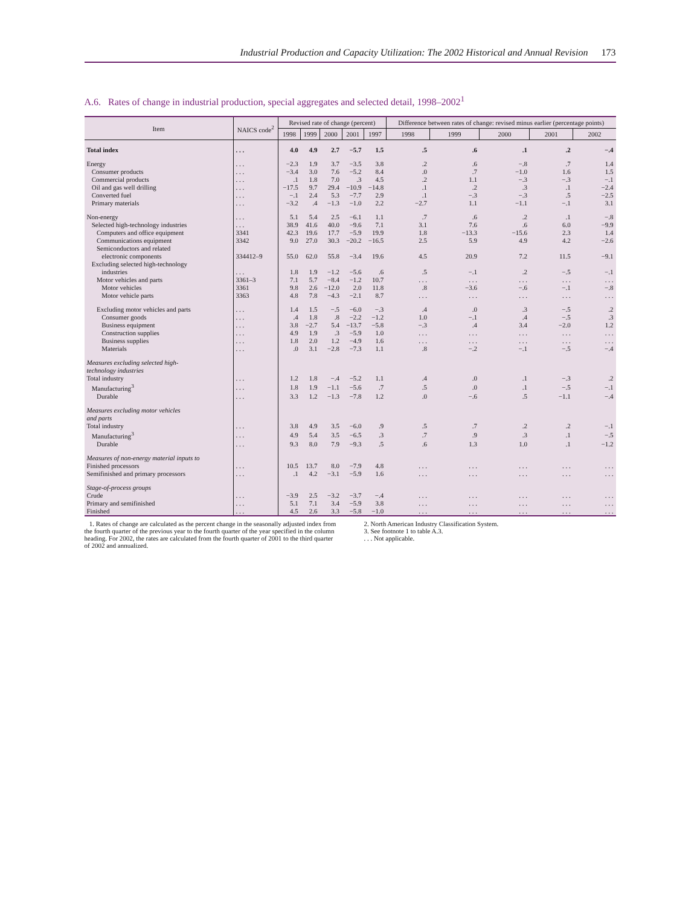Industrial Production and Capacity Utilization: The 2002 Historical and Annual Revision 173
A.6. Rates of change in industrial production, special aggregates and selected detail, 1998–2002<sup>1</sup>
| Item | NAICS code<sup>2</sup> | Revised rate of change (percent) | | | | | Difference between rates of change: revised minus earlier (percentage points) | | | | |
| --- | --- | --- | --- | --- | --- | --- | --- | --- | --- | --- | --- |
| | | 1998 | 1999 | 2000 | 2001 | 1997 | 1998 | 1999 | 2000 | 2001 | 2002 |
| Total index | . . . | 4.0 | 4.9 | 2.7 | −5.7 | 1.5 | .5 | .6 | .1 | .2 | −.4 |
| Energy | . . . | −2.3 | 1.9 | 3.7 | −3.5 | 3.8 | .2 | .6 | −.8 | .7 | 1.4 |
| Consumer products | . . . | −3.4 | 3.0 | 7.6 | −5.2 | 8.4 | .0 | .7 | −1.0 | 1.6 | 1.5 |
| Commercial products | . . . | .1 | 1.8 | 7.0 | .3 | 4.5 | .2 | 1.1 | −.3 | −.3 | −.1 |
| Oil and gas well drilling | . . . | −17.5 | 9.7 | 29.4 | −10.9 | −14.8 | .1 | .2 | .3 | .1 | −2.4 |
| Converted fuel | . . . | −.1 | 2.4 | 5.3 | −7.7 | 2.9 | .1 | −.3 | −.3 | .5 | −2.5 |
| Primary materials | . . . | −3.2 | .4 | −1.3 | −1.0 | 2.2 | −2.7 | 1.1 | −1.1 | −.1 | 3.1 |
| Non-energy | . . . | 5.1 | 5.4 | 2.5 | −6.1 | 1.1 | .7 | .6 | .2 | .1 | −.8 |
| Selected high-technology industries | . . . | 38.9 | 41.6 | 40.0 | −9.6 | 7.1 | 3.1 | 7.6 | .6 | 6.0 | −9.9 |
| Computers and office equipment | 3341 | 42.3 | 19.6 | 17.7 | −5.9 | 19.9 | 1.8 | −13.3 | −15.6 | 2.3 | 1.4 |
| Communications equipment | 3342 | 9.0 | 27.0 | 30.3 | −20.2 | −16.5 | 2.5 | 5.9 | 4.9 | 4.2 | −2.6 |
| Semiconductors and related electronic components | 334412–9 | 55.0 | 62.0 | 55.8 | −3.4 | 19.6 | 4.5 | 20.9 | 7.2 | 11.5 | −9.1 |
| Excluding selected high-technology industries | . . . | 1.8 | 1.9 | −1.2 | −5.6 | .6 | .5 | −.1 | .2 | −.5 | −.1 |
| Motor vehicles and parts | 3361–3 | 7.1 | 5.7 | −8.4 | −1.2 | 10.7 | . . . | . . . | . . . | . . . | . . . |
| Motor vehicles | 3361 | 9.8 | 2.6 | −12.0 | 2.0 | 11.8 | .8 | −3.6 | −.6 | −.1 | −.8 |
| Motor vehicle parts | 3363 | 4.8 | 7.8 | −4.3 | −2.1 | 8.7 | . . . | . . . | . . . | . . . | . . . |
| Excluding motor vehicles and parts | . . . | 1.4 | 1.5 | −.5 | −6.0 | −.3 | .4 | .0 | .3 | −.5 | .2 |
| Consumer goods | . . . | .4 | 1.8 | .8 | −2.2 | −1.2 | 1.0 | −.1 | .4 | −.5 | .3 |
| Business equipment | . . . | 3.8 | −2.7 | 5.4 | −13.7 | −5.8 | −.3 | .4 | 3.4 | −2.0 | 1.2 |
| Construction supplies | . . . | 4.9 | 1.9 | .3 | −5.9 | 1.0 | . . . | . . . | . . . | . . . | . . . |
| Business supplies | . . . | 1.8 | 2.0 | 1.2 | −4.9 | 1.6 | . . . | . . . | . . . | . . . | . . . |
| Materials | . . . | .0 | 3.1 | −2.8 | −7.3 | 1.1 | .8 | −.2 | −.1 | −.5 | −.4 |
| Measures excluding selected high- technology industries | | | | | | | | | | | |
| Total industry | . . . | 1.2 | 1.8 | −.4 | −5.2 | 1.1 | .4 | .0 | .1 | −.3 | .2 |
| Manufacturing<sup>3</sup> | . . . | 1.8 | 1.9 | −1.1 | −5.6 | .7 | .5 | .0 | .1 | −.5 | −.1 |
| Durable | . . . | 3.3 | 1.2 | −1.3 | −7.8 | 1.2 | .0 | −.6 | .5 | −1.1 | −.4 |
| Measures excluding motor vehicles and parts | | | | | | | | | | | |
| Total industry | . . . | 3.8 | 4.9 | 3.5 | −6.0 | .9 | .5 | .7 | .2 | .2 | −.1 |
| Manufacturing<sup>3</sup> | . . . | 4.9 | 5.4 | 3.5 | −6.5 | .3 | .7 | .9 | .3 | .1 | −.5 |
| Durable | . . . | 9.3 | 8.0 | 7.9 | −9.3 | .5 | .6 | 1.3 | 1.0 | .1 | −1.2 |
| Measures of non-energy material inputs to | | | | | | | | | | | |
| Finished processors | . . . | 10.5 | 13.7 | 8.0 | −7.9 | 4.8 | . . . | . . . | . . . | . . . | . . . |
| Semifinished and primary processors | . . . | .1 | 4.2 | −3.1 | −5.9 | 1.6 | . . . | . . . | . . . | . . . | . . . |
| Stage-of-process groups | | | | | | | | | | | |
| Crude | . . . | −3.9 | 2.5 | −3.2 | −3.7 | −.4 | . . . | . . . | . . . | . . . | . . . |
| Primary and semifinished | . . . | 5.1 | 7.1 | 3.4 | −5.9 | 3.8 | . . . | . . . | . . . | . . . | . . . |
| Finished | . . . | 4.5 | 2.6 | 3.3 | −5.8 | −1.0 | . . . | . . . | . . . | . . . | . . . |
1. Rates of change are calculated as the percent change in the seasonally adjusted index from the fourth quarter of the previous year to the fourth quarter of the year specified in the column heading. For 2002, the rates are calculated from the fourth quarter of 2001 to the third quarter of 2002 and annualized.
2. North American Industry Classification System.
3. See footnote 1 to table A.3.
. . . Not applicable.